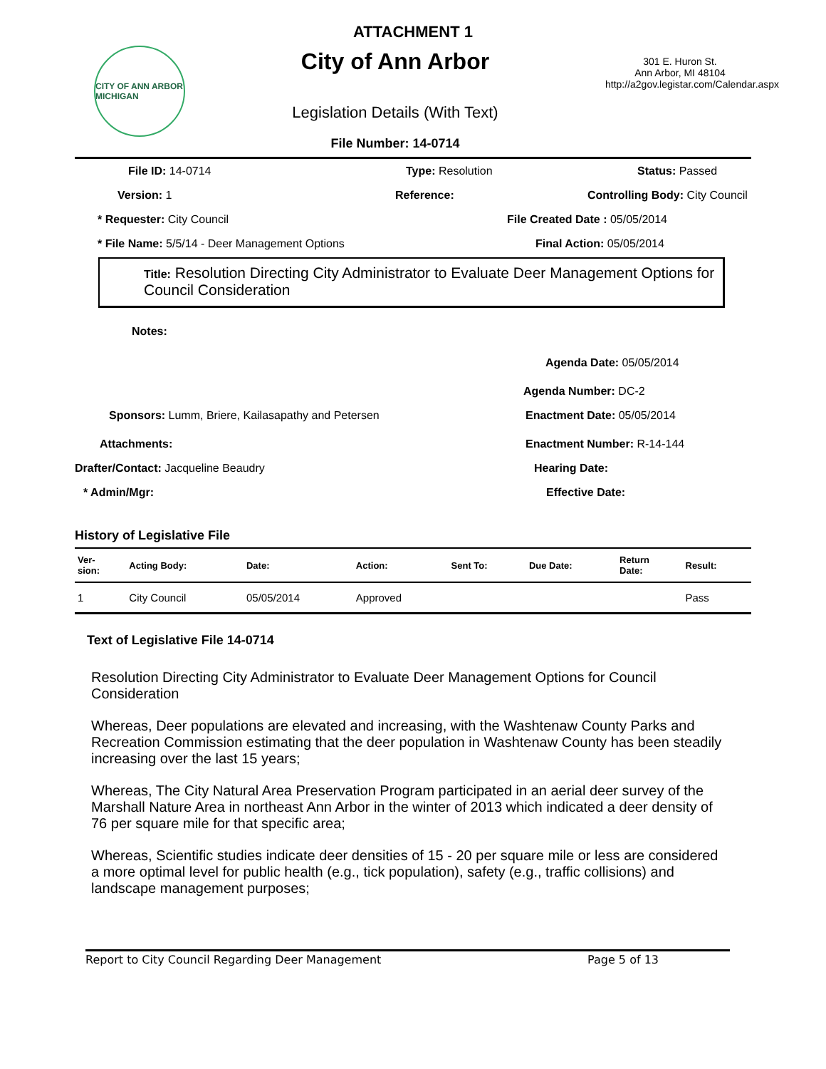ATTACHMENT 1
CITY OF ANN ARBOR MICHIGAN
City of Ann Arbor
Legislation Details (With Text)
File Number: 14-0714
301 E. Huron St.
Ann Arbor, MI 48104
http://a2gov.legistar.com/Calendar.aspx
File ID: 14-0714 Type: Resolution Status: Passed
Version: 1 Reference: Controlling Body: City Council
* Requester: City Council File Created Date : 05/05/2014
* File Name: 5/5/14 - Deer Management Options Final Action: 05/05/2014
Title: Resolution Directing City Administrator to Evaluate Deer Management Options for Council Consideration
Notes:
Agenda Date: 05/05/2014
Agenda Number: DC-2
Sponsors: Lumm, Briere, Kailasapathy and Petersen Enactment Date: 05/05/2014
Attachments: Enactment Number: R-14-144
Drafter/Contact: Jacqueline Beaudry Hearing Date:
* Admin/Mgr: Effective Date:
History of Legislative File
| Ver- sion: | Acting Body: | Date: | Action: | Sent To: | Due Date: | Return Date: | Result: |
| --- | --- | --- | --- | --- | --- | --- | --- |
| 1 | City Council | 05/05/2014 | Approved | | | | Pass |
Text of Legislative File 14-0714
Resolution Directing City Administrator to Evaluate Deer Management Options for Council Consideration
Whereas, Deer populations are elevated and increasing, with the Washtenaw County Parks and Recreation Commission estimating that the deer population in Washtenaw County has been steadily increasing over the last 15 years;
Whereas, The City Natural Area Preservation Program participated in an aerial deer survey of the Marshall Nature Area in northeast Ann Arbor in the winter of 2013 which indicated a deer density of 76 per square mile for that specific area;
Whereas, Scientific studies indicate deer densities of 15 - 20 per square mile or less are considered a more optimal level for public health (e.g., tick population), safety (e.g., traffic collisions) and landscape management purposes;
Report to City Council Regarding Deer Management Page 5 of 13